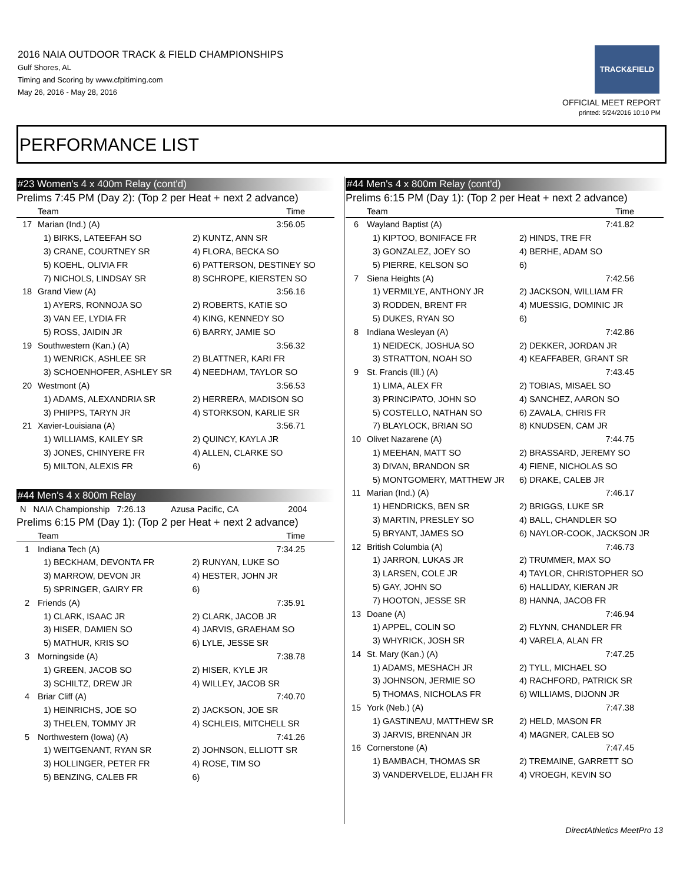2016 NAIA OUTDOOR TRACK & FIELD CHAMPIONSHIPS
Gulf Shores, AL
Timing and Scoring by www.cfpitiming.com
May 26, 2016 - May 28, 2016
TRACK&FIELD
OFFICIAL MEET REPORT
printed: 5/24/2016 10:10 PM
PERFORMANCE LIST
#23 Women's 4 x 400m Relay (cont'd)
Prelims 7:45 PM (Day 2): (Top 2 per Heat + next 2 advance)
| | Team | Time |
| --- | --- | --- |
| 17 | Marian (Ind.) (A) | 3:56.05 |
| | 1) BIRKS, LATEEFAH SO | 2) KUNTZ, ANN SR |
| | 3) CRANE, COURTNEY SR | 4) FLORA, BECKA SO |
| | 5) KOEHL, OLIVIA FR | 6) PATTERSON, DESTINEY SO |
| | 7) NICHOLS, LINDSAY SR | 8) SCHROPE, KIERSTEN SO |
| 18 | Grand View (A) | 3:56.16 |
| | 1) AYERS, RONNOJA SO | 2) ROBERTS, KATIE SO |
| | 3) VAN EE, LYDIA FR | 4) KING, KENNEDY SO |
| | 5) ROSS, JAIDIN JR | 6) BARRY, JAMIE SO |
| 19 | Southwestern (Kan.) (A) | 3:56.32 |
| | 1) WENRICK, ASHLEE SR | 2) BLATTNER, KARI FR |
| | 3) SCHOENHOFER, ASHLEY SR | 4) NEEDHAM, TAYLOR SO |
| 20 | Westmont (A) | 3:56.53 |
| | 1) ADAMS, ALEXANDRIA SR | 2) HERRERA, MADISON SO |
| | 3) PHIPPS, TARYN JR | 4) STORKSON, KARLIE SR |
| 21 | Xavier-Louisiana (A) | 3:56.71 |
| | 1) WILLIAMS, KAILEY SR | 2) QUINCY, KAYLA JR |
| | 3) JONES, CHINYERE FR | 4) ALLEN, CLARKE SO |
| | 5) MILTON, ALEXIS FR | 6) |
#44 Men's 4 x 800m Relay
N NAIA Championship 7:26.13 Azusa Pacific, CA 2004
Prelims 6:15 PM (Day 1): (Top 2 per Heat + next 2 advance)
| | Team | Time |
| --- | --- | --- |
| 1 | Indiana Tech (A) | 7:34.25 |
| | 1) BECKHAM, DEVONTA FR | 2) RUNYAN, LUKE SO |
| | 3) MARROW, DEVON JR | 4) HESTER, JOHN JR |
| | 5) SPRINGER, GAIRY FR | 6) |
| 2 | Friends (A) | 7:35.91 |
| | 1) CLARK, ISAAC JR | 2) CLARK, JACOB JR |
| | 3) HISER, DAMIEN SO | 4) JARVIS, GRAEHAM SO |
| | 5) MATHUR, KRIS SO | 6) LYLE, JESSE SR |
| 3 | Morningside (A) | 7:38.78 |
| | 1) GREEN, JACOB SO | 2) HISER, KYLE JR |
| | 3) SCHILTZ, DREW JR | 4) WILLEY, JACOB SR |
| 4 | Briar Cliff (A) | 7:40.70 |
| | 1) HEINRICHS, JOE SO | 2) JACKSON, JOE SR |
| | 3) THELEN, TOMMY JR | 4) SCHLEIS, MITCHELL SR |
| 5 | Northwestern (Iowa) (A) | 7:41.26 |
| | 1) WEITGENANT, RYAN SR | 2) JOHNSON, ELLIOTT SR |
| | 3) HOLLINGER, PETER FR | 4) ROSE, TIM SO |
| | 5) BENZING, CALEB FR | 6) |
#44 Men's 4 x 800m Relay (cont'd)
Prelims 6:15 PM (Day 1): (Top 2 per Heat + next 2 advance)
| | Team | Time |
| --- | --- | --- |
| 6 | Wayland Baptist (A) | 7:41.82 |
| | 1) KIPTOO, BONIFACE FR | 2) HINDS, TRE FR |
| | 3) GONZALEZ, JOEY SO | 4) BERHE, ADAM SO |
| | 5) PIERRE, KELSON SO | 6) |
| 7 | Siena Heights (A) | 7:42.56 |
| | 1) VERMILYE, ANTHONY JR | 2) JACKSON, WILLIAM FR |
| | 3) RODDEN, BRENT FR | 4) MUESSIG, DOMINIC JR |
| | 5) DUKES, RYAN SO | 6) |
| 8 | Indiana Wesleyan (A) | 7:42.86 |
| | 1) NEIDECK, JOSHUA SO | 2) DEKKER, JORDAN JR |
| | 3) STRATTON, NOAH SO | 4) KEAFFABER, GRANT SR |
| 9 | St. Francis (Ill.) (A) | 7:43.45 |
| | 1) LIMA, ALEX FR | 2) TOBIAS, MISAEL SO |
| | 3) PRINCIPATO, JOHN SO | 4) SANCHEZ, AARON SO |
| | 5) COSTELLO, NATHAN SO | 6) ZAVALA, CHRIS FR |
| | 7) BLAYLOCK, BRIAN SO | 8) KNUDSEN, CAM JR |
| 10 | Olivet Nazarene (A) | 7:44.75 |
| | 1) MEEHAN, MATT SO | 2) BRASSARD, JEREMY SO |
| | 3) DIVAN, BRANDON SR | 4) FIENE, NICHOLAS SO |
| | 5) MONTGOMERY, MATTHEW JR | 6) DRAKE, CALEB JR |
| 11 | Marian (Ind.) (A) | 7:46.17 |
| | 1) HENDRICKS, BEN SR | 2) BRIGGS, LUKE SR |
| | 3) MARTIN, PRESLEY SO | 4) BALL, CHANDLER SO |
| | 5) BRYANT, JAMES SO | 6) NAYLOR-COOK, JACKSON JR |
| 12 | British Columbia (A) | 7:46.73 |
| | 1) JARRON, LUKAS JR | 2) TRUMMER, MAX SO |
| | 3) LARSEN, COLE JR | 4) TAYLOR, CHRISTOPHER SO |
| | 5) GAY, JOHN SO | 6) HALLIDAY, KIERAN JR |
| | 7) HOOTON, JESSE SR | 8) HANNA, JACOB FR |
| 13 | Doane (A) | 7:46.94 |
| | 1) APPEL, COLIN SO | 2) FLYNN, CHANDLER FR |
| | 3) WHYRICK, JOSH SR | 4) VARELA, ALAN FR |
| 14 | St. Mary (Kan.) (A) | 7:47.25 |
| | 1) ADAMS, MESHACH JR | 2) TYLL, MICHAEL SO |
| | 3) JOHNSON, JERMIE SO | 4) RACHFORD, PATRICK SR |
| | 5) THOMAS, NICHOLAS FR | 6) WILLIAMS, DIJONN JR |
| 15 | York (Neb.) (A) | 7:47.38 |
| | 1) GASTINEAU, MATTHEW SR | 2) HELD, MASON FR |
| | 3) JARVIS, BRENNAN JR | 4) MAGNER, CALEB SO |
| 16 | Cornerstone (A) | 7:47.45 |
| | 1) BAMBACH, THOMAS SR | 2) TREMAINE, GARRETT SO |
| | 3) VANDERVELDE, ELIJAH FR | 4) VROEGH, KEVIN SO |
DirectAthletics MeetPro 13